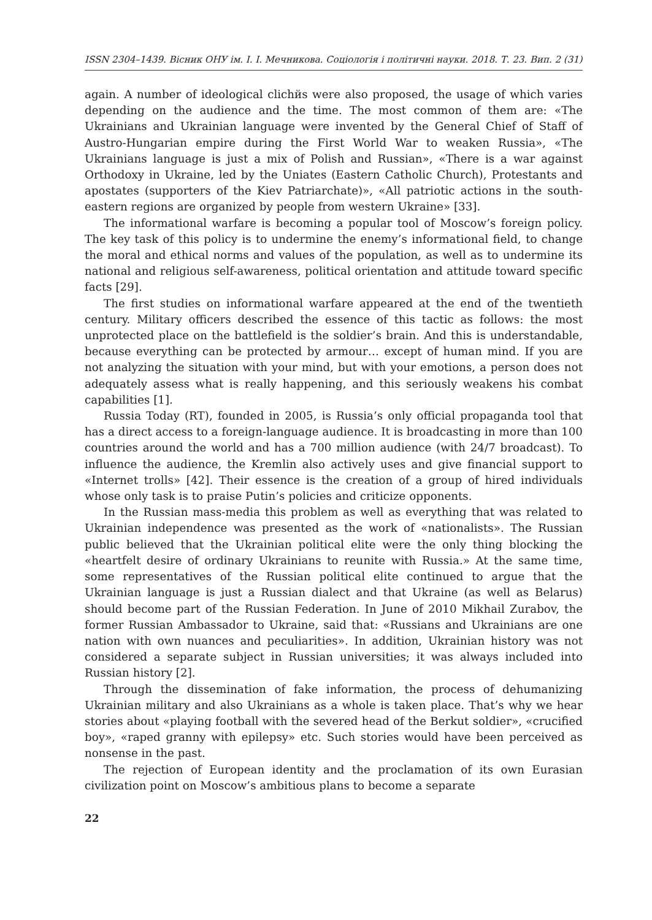ISSN 2304–1439. Вісник ОНУ ім. І. І. Мечникова. Соціологія і політичні науки. 2018. Т. 23. Вип. 2 (31)
again. A number of ideological clichйs were also proposed, the usage of which varies depending on the audience and the time. The most common of them are: «The Ukrainians and Ukrainian language were invented by the General Chief of Staff of Austro-Hungarian empire during the First World War to weaken Russia», «The Ukrainians language is just a mix of Polish and Russian», «There is a war against Orthodoxy in Ukraine, led by the Uniates (Eastern Catholic Church), Protestants and apostates (supporters of the Kiev Patriarchate)», «All patriotic actions in the south-eastern regions are organized by people from western Ukraine» [33].
The informational warfare is becoming a popular tool of Moscow’s foreign policy. The key task of this policy is to undermine the enemy’s informational field, to change the moral and ethical norms and values of the population, as well as to undermine its national and religious self-awareness, political orientation and attitude toward specific facts [29].
The first studies on informational warfare appeared at the end of the twentieth century. Military officers described the essence of this tactic as follows: the most unprotected place on the battlefield is the soldier’s brain. And this is understandable, because everything can be protected by armour… except of human mind. If you are not analyzing the situation with your mind, but with your emotions, a person does not adequately assess what is really happening, and this seriously weakens his combat capabilities [1].
Russia Today (RT), founded in 2005, is Russia’s only official propaganda tool that has a direct access to a foreign-language audience. It is broadcasting in more than 100 countries around the world and has a 700 million audience (with 24/7 broadcast). To influence the audience, the Kremlin also actively uses and give financial support to «Internet trolls» [42]. Their essence is the creation of a group of hired individuals whose only task is to praise Putin’s policies and criticize opponents.
In the Russian mass-media this problem as well as everything that was related to Ukrainian independence was presented as the work of «nationalists». The Russian public believed that the Ukrainian political elite were the only thing blocking the «heartfelt desire of ordinary Ukrainians to reunite with Russia.» At the same time, some representatives of the Russian political elite continued to argue that the Ukrainian language is just a Russian dialect and that Ukraine (as well as Belarus) should become part of the Russian Federation. In June of 2010 Mikhail Zurabov, the former Russian Ambassador to Ukraine, said that: «Russians and Ukrainians are one nation with own nuances and peculiarities». In addition, Ukrainian history was not considered a separate subject in Russian universities; it was always included into Russian history [2].
Through the dissemination of fake information, the process of dehumanizing Ukrainian military and also Ukrainians as a whole is taken place. That’s why we hear stories about «playing football with the severed head of the Berkut soldier», «crucified boy», «raped granny with epilepsy» etc. Such stories would have been perceived as nonsense in the past.
The rejection of European identity and the proclamation of its own Eurasian civilization point on Moscow’s ambitious plans to become a separate
22